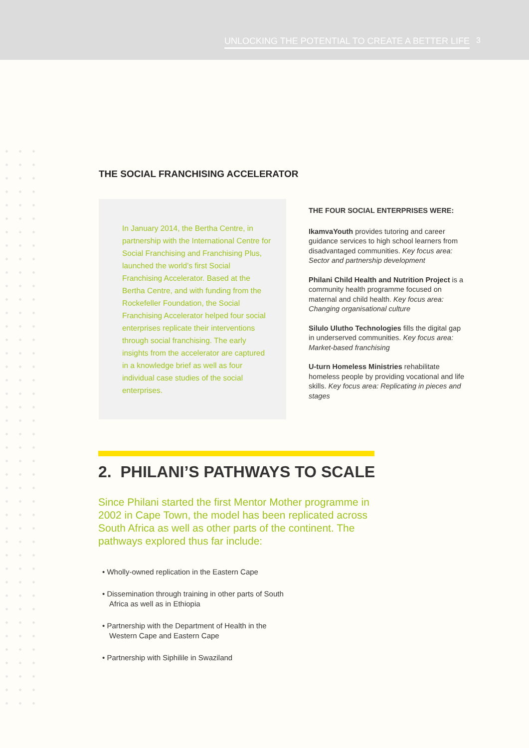UNLOCKING THE POTENTIAL TO CREATE A BETTER LIFE 3
THE SOCIAL FRANCHISING ACCELERATOR
In January 2014, the Bertha Centre, in partnership with the International Centre for Social Franchising and Franchising Plus, launched the world’s first Social Franchising Accelerator. Based at the Bertha Centre, and with funding from the Rockefeller Foundation, the Social Franchising Accelerator helped four social enterprises replicate their interventions through social franchising. The early insights from the accelerator are captured in a knowledge brief as well as four individual case studies of the social enterprises.
THE FOUR SOCIAL ENTERPRISES WERE:
IkamvaYouth provides tutoring and career guidance services to high school learners from disadvantaged communities. Key focus area: Sector and partnership development
Philani Child Health and Nutrition Project is a community health programme focused on maternal and child health. Key focus area: Changing organisational culture
Silulo Ulutho Technologies fills the digital gap in underserved communities. Key focus area: Market-based franchising
U-turn Homeless Ministries rehabilitate homeless people by providing vocational and life skills. Key focus area: Replicating in pieces and stages
2. PHILANI’S PATHWAYS TO SCALE
Since Philani started the first Mentor Mother programme in 2002 in Cape Town, the model has been replicated across South Africa as well as other parts of the continent. The pathways explored thus far include:
• Wholly-owned replication in the Eastern Cape
• Dissemination through training in other parts of South Africa as well as in Ethiopia
• Partnership with the Department of Health in the Western Cape and Eastern Cape
• Partnership with Siphilile in Swaziland